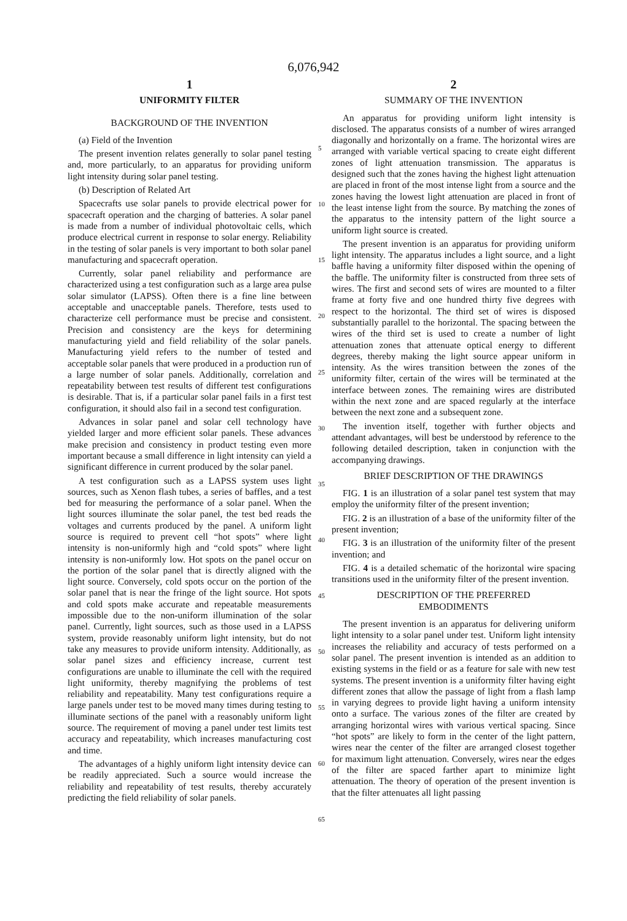6,076,942
1
UNIFORMITY FILTER
BACKGROUND OF THE INVENTION
(a) Field of the Invention
The present invention relates generally to solar panel testing and, more particularly, to an apparatus for providing uniform light intensity during solar panel testing.
(b) Description of Related Art
Spacecrafts use solar panels to provide electrical power for spacecraft operation and the charging of batteries. A solar panel is made from a number of individual photovoltaic cells, which produce electrical current in response to solar energy. Reliability in the testing of solar panels is very important to both solar panel manufacturing and spacecraft operation.
Currently, solar panel reliability and performance are characterized using a test configuration such as a large area pulse solar simulator (LAPSS). Often there is a fine line between acceptable and unacceptable panels. Therefore, tests used to characterize cell performance must be precise and consistent. Precision and consistency are the keys for determining manufacturing yield and field reliability of the solar panels. Manufacturing yield refers to the number of tested and acceptable solar panels that were produced in a production run of a large number of solar panels. Additionally, correlation and repeatability between test results of different test configurations is desirable. That is, if a particular solar panel fails in a first test configuration, it should also fail in a second test configuration.
Advances in solar panel and solar cell technology have yielded larger and more efficient solar panels. These advances make precision and consistency in product testing even more important because a small difference in light intensity can yield a significant difference in current produced by the solar panel.
A test configuration such as a LAPSS system uses light sources, such as Xenon flash tubes, a series of baffles, and a test bed for measuring the performance of a solar panel. When the light sources illuminate the solar panel, the test bed reads the voltages and currents produced by the panel. A uniform light source is required to prevent cell “hot spots” where light intensity is non-uniformly high and “cold spots” where light intensity is non-uniformly low. Hot spots on the panel occur on the portion of the solar panel that is directly aligned with the light source. Conversely, cold spots occur on the portion of the solar panel that is near the fringe of the light source. Hot spots and cold spots make accurate and repeatable measurements impossible due to the non-uniform illumination of the solar panel. Currently, light sources, such as those used in a LAPSS system, provide reasonably uniform light intensity, but do not take any measures to provide uniform intensity. Additionally, as solar panel sizes and efficiency increase, current test configurations are unable to illuminate the cell with the required light uniformity, thereby magnifying the problems of test reliability and repeatability. Many test configurations require a large panels under test to be moved many times during testing to illuminate sections of the panel with a reasonably uniform light source. The requirement of moving a panel under test limits test accuracy and repeatability, which increases manufacturing cost and time.
The advantages of a highly uniform light intensity device can be readily appreciated. Such a source would increase the reliability and repeatability of test results, thereby accurately predicting the field reliability of solar panels.
2
SUMMARY OF THE INVENTION
An apparatus for providing uniform light intensity is disclosed. The apparatus consists of a number of wires arranged diagonally and horizontally on a frame. The horizontal wires are arranged with variable vertical spacing to create eight different zones of light attenuation transmission. The apparatus is designed such that the zones having the highest light attenuation are placed in front of the most intense light from a source and the zones having the lowest light attenuation are placed in front of the least intense light from the source. By matching the zones of the apparatus to the intensity pattern of the light source a uniform light source is created.
The present invention is an apparatus for providing uniform light intensity. The apparatus includes a light source, and a light baffle having a uniformity filter disposed within the opening of the baffle. The uniformity filter is constructed from three sets of wires. The first and second sets of wires are mounted to a filter frame at forty five and one hundred thirty five degrees with respect to the horizontal. The third set of wires is disposed substantially parallel to the horizontal. The spacing between the wires of the third set is used to create a number of light attenuation zones that attenuate optical energy to different degrees, thereby making the light source appear uniform in intensity. As the wires transition between the zones of the uniformity filter, certain of the wires will be terminated at the interface between zones. The remaining wires are distributed within the next zone and are spaced regularly at the interface between the next zone and a subsequent zone.
The invention itself, together with further objects and attendant advantages, will best be understood by reference to the following detailed description, taken in conjunction with the accompanying drawings.
BRIEF DESCRIPTION OF THE DRAWINGS
FIG. 1 is an illustration of a solar panel test system that may employ the uniformity filter of the present invention;
FIG. 2 is an illustration of a base of the uniformity filter of the present invention;
FIG. 3 is an illustration of the uniformity filter of the present invention; and
FIG. 4 is a detailed schematic of the horizontal wire spacing transitions used in the uniformity filter of the present invention.
DESCRIPTION OF THE PREFERRED
EMBODIMENTS
The present invention is an apparatus for delivering uniform light intensity to a solar panel under test. Uniform light intensity increases the reliability and accuracy of tests performed on a solar panel. The present invention is intended as an addition to existing systems in the field or as a feature for sale with new test systems. The present invention is a uniformity filter having eight different zones that allow the passage of light from a flash lamp in varying degrees to provide light having a uniform intensity onto a surface. The various zones of the filter are created by arranging horizontal wires with various vertical spacing. Since “hot spots” are likely to form in the center of the light pattern, wires near the center of the filter are arranged closest together for maximum light attenuation. Conversely, wires near the edges of the filter are spaced farther apart to minimize light attenuation. The theory of operation of the present invention is that the filter attenuates all light passing
5
10
15
20
25
30
35
40
45
50
55
60
65